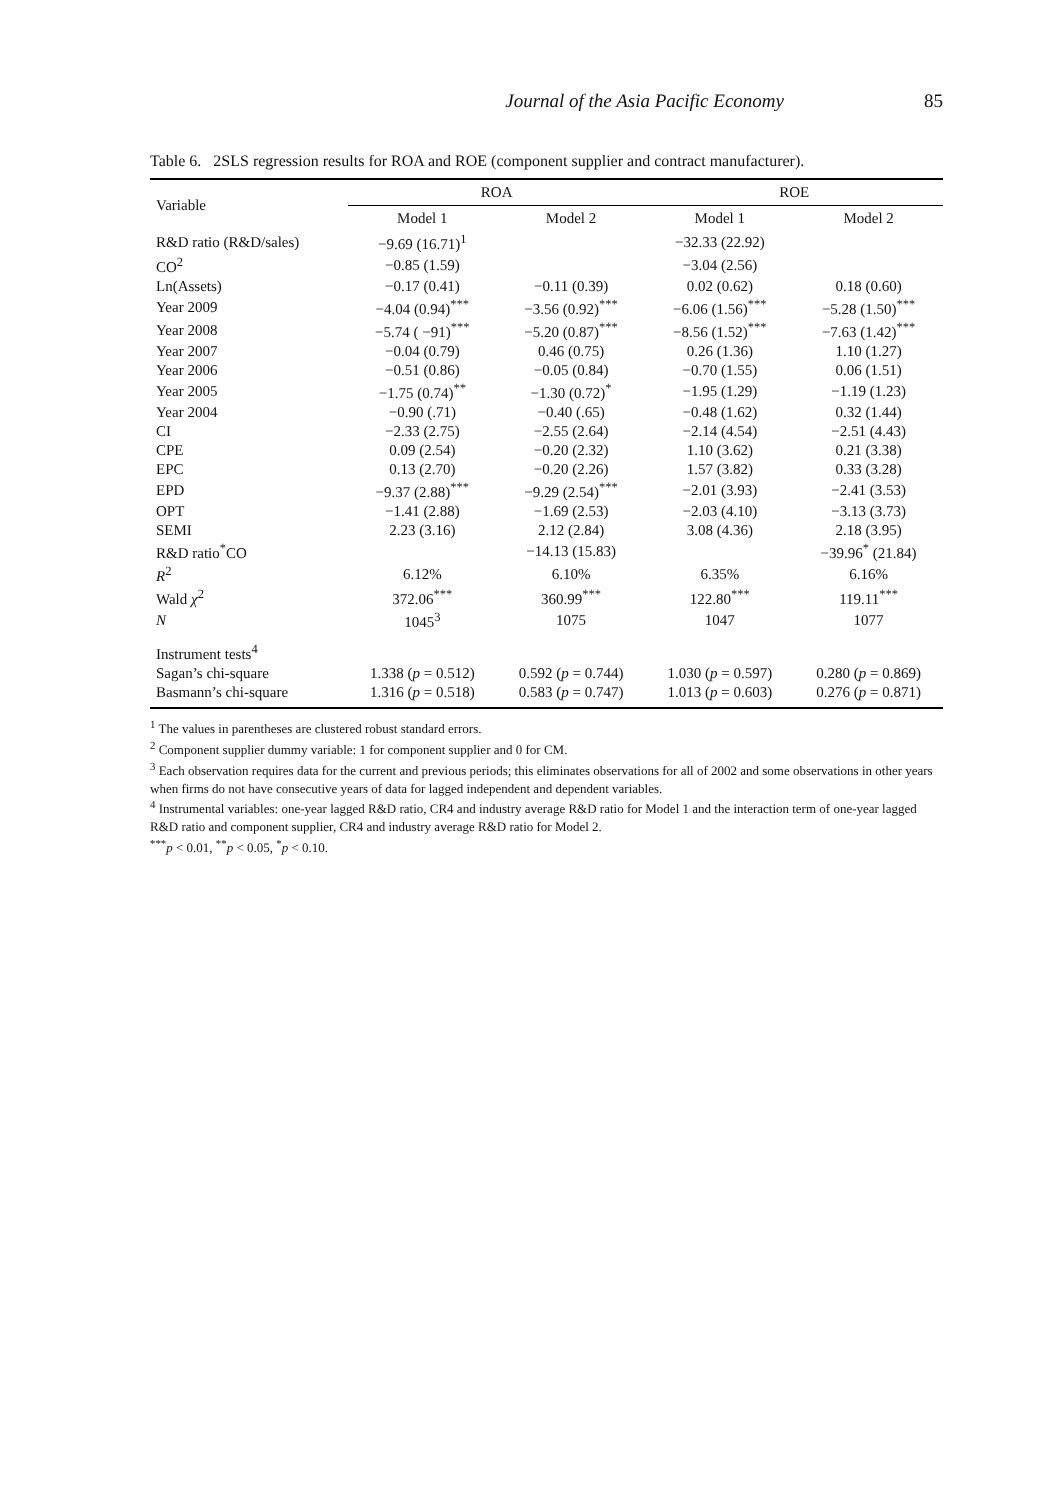Journal of the Asia Pacific Economy 85
Table 6. 2SLS regression results for ROA and ROE (component supplier and contract manufacturer).
| Variable | ROA | | ROE | |
| --- | --- | --- | --- | --- |
| | Model 1 | Model 2 | Model 1 | Model 2 |
| R&D ratio (R&D/sales) | −9.69 (16.71)<sup>1</sup> | | −32.33 (22.92) | |
| CO<sup>2</sup> | −0.85 (1.59) | | −3.04 (2.56) | |
| Ln(Assets) | −0.17 (0.41) | −0.11 (0.39) | 0.02 (0.62) | 0.18 (0.60) |
| Year 2009 | −4.04 (0.94)<sup>***</sup> | −3.56 (0.92)<sup>***</sup> | −6.06 (1.56)<sup>***</sup> | −5.28 (1.50)<sup>***</sup> |
| Year 2008 | −5.74 ( −91)<sup>***</sup> | −5.20 (0.87)<sup>***</sup> | −8.56 (1.52)<sup>***</sup> | −7.63 (1.42)<sup>***</sup> |
| Year 2007 | −0.04 (0.79) | 0.46 (0.75) | 0.26 (1.36) | 1.10 (1.27) |
| Year 2006 | −0.51 (0.86) | −0.05 (0.84) | −0.70 (1.55) | 0.06 (1.51) |
| Year 2005 | −1.75 (0.74)<sup>**</sup> | −1.30 (0.72)<sup>*</sup> | −1.95 (1.29) | −1.19 (1.23) |
| Year 2004 | −0.90 (.71) | −0.40 (.65) | −0.48 (1.62) | 0.32 (1.44) |
| CI | −2.33 (2.75) | −2.55 (2.64) | −2.14 (4.54) | −2.51 (4.43) |
| CPE | 0.09 (2.54) | −0.20 (2.32) | 1.10 (3.62) | 0.21 (3.38) |
| EPC | 0.13 (2.70) | −0.20 (2.26) | 1.57 (3.82) | 0.33 (3.28) |
| EPD | −9.37 (2.88)<sup>***</sup> | −9.29 (2.54)<sup>***</sup> | −2.01 (3.93) | −2.41 (3.53) |
| OPT | −1.41 (2.88) | −1.69 (2.53) | −2.03 (4.10) | −3.13 (3.73) |
| SEMI | 2.23 (3.16) | 2.12 (2.84) | 3.08 (4.36) | 2.18 (3.95) |
| R&D ratio<sup>*</sup>CO | | −14.13 (15.83) | | −39.96<sup>*</sup> (21.84) |
| R<sup>2</sup> | 6.12% | 6.10% | 6.35% | 6.16% |
| Wald χ<sup>2</sup> | 372.06<sup>***</sup> | 360.99<sup>***</sup> | 122.80<sup>***</sup> | 119.11<sup>***</sup> |
| N | 1045<sup>3</sup> | 1075 | 1047 | 1077 |
| Instrument tests<sup>4</sup> | | | | |
| Sagan’s chi-square | 1.338 ( p = 0.512) | 0.592 ( p = 0.744) | 1.030 ( p = 0.597) | 0.280 ( p = 0.869) |
| Basmann’s chi-square | 1.316 ( p = 0.518) | 0.583 ( p = 0.747) | 1.013 ( p = 0.603) | 0.276 ( p = 0.871) |
<sup>1</sup> The values in parentheses are clustered robust standard errors.
<sup>2</sup> Component supplier dummy variable: 1 for component supplier and 0 for CM.
<sup>3</sup> Each observation requires data for the current and previous periods; this eliminates observations for all of 2002 and some observations in other years when firms do not have consecutive years of data for lagged independent and dependent variables.
<sup>4</sup> Instrumental variables: one-year lagged R&D ratio, CR4 and industry average R&D ratio for Model 1 and the interaction term of one-year lagged R&D ratio and component supplier, CR4 and industry average R&D ratio for Model 2.
<sup>***</sup> p < 0.01, <sup>**</sup>p < 0.05, <sup>*</sup>p < 0.10.